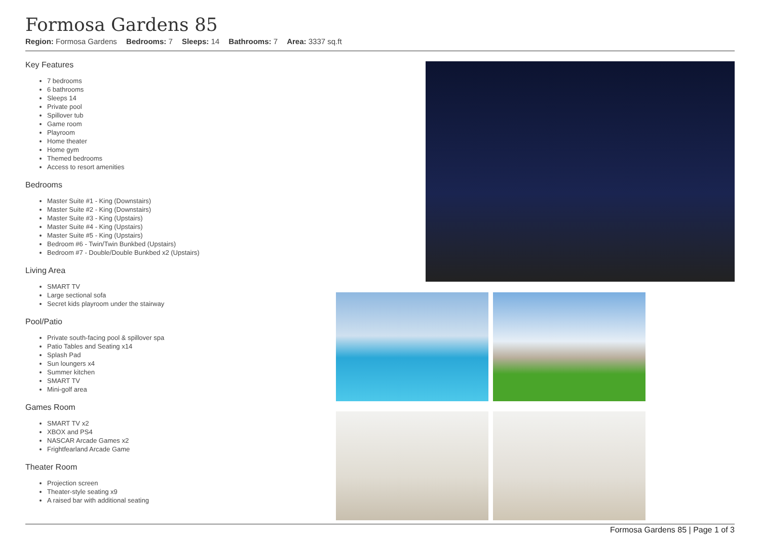Formosa Gardens 85
Region: Formosa Gardens Bedrooms: 7 Sleeps: 14 Bathrooms: 7 Area: 3337 sq.ft
Key Features
7 bedrooms
6 bathrooms
Sleeps 14
Private pool
Spillover tub
Game room
Playroom
Home theater
Home gym
Themed bedrooms
Access to resort amenities
Bedrooms
Master Suite #1 - King (Downstairs)
Master Suite #2 - King (Downstairs)
Master Suite #3 - King (Upstairs)
Master Suite #4 - King (Upstairs)
Master Suite #5 - King (Upstairs)
Bedroom #6 - Twin/Twin Bunkbed (Upstairs)
Bedroom #7 - Double/Double Bunkbed x2 (Upstairs)
Living Area
SMART TV
Large sectional sofa
Secret kids playroom under the stairway
Pool/Patio
Private south-facing pool & spillover spa
Patio Tables and Seating x14
Splash Pad
Sun loungers x4
Summer kitchen
SMART TV
Mini-golf area
Games Room
SMART TV x2
XBOX and PS4
NASCAR Arcade Games x2
Frightfearland Arcade Game
Theater Room
Projection screen
Theater-style seating x9
A raised bar with additional seating
Formosa Gardens 85 | Page 1 of 3